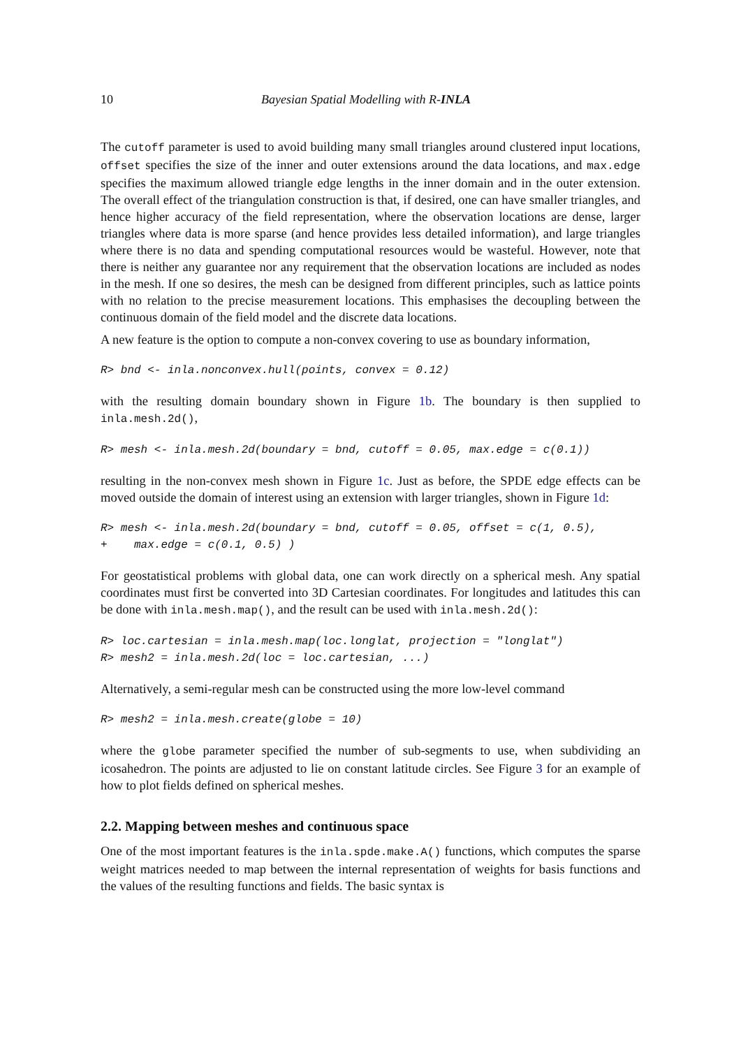10 Bayesian Spatial Modelling with R-INLA
The cutoff parameter is used to avoid building many small triangles around clustered input locations, offset specifies the size of the inner and outer extensions around the data locations, and max.edge specifies the maximum allowed triangle edge lengths in the inner domain and in the outer extension. The overall effect of the triangulation construction is that, if desired, one can have smaller triangles, and hence higher accuracy of the field representation, where the observation locations are dense, larger triangles where data is more sparse (and hence provides less detailed information), and large triangles where there is no data and spending computational resources would be wasteful. However, note that there is neither any guarantee nor any requirement that the observation locations are included as nodes in the mesh. If one so desires, the mesh can be designed from different principles, such as lattice points with no relation to the precise measurement locations. This emphasises the decoupling between the continuous domain of the field model and the discrete data locations.
A new feature is the option to compute a non-convex covering to use as boundary information,
R> bnd <- inla.nonconvex.hull(points, convex = 0.12)
with the resulting domain boundary shown in Figure 1b. The boundary is then supplied to inla.mesh.2d(),
R> mesh <- inla.mesh.2d(boundary = bnd, cutoff = 0.05, max.edge = c(0.1))
resulting in the non-convex mesh shown in Figure 1c. Just as before, the SPDE edge effects can be moved outside the domain of interest using an extension with larger triangles, shown in Figure 1d:
R> mesh <- inla.mesh.2d(boundary = bnd, cutoff = 0.05, offset = c(1, 0.5),
+    max.edge = c(0.1, 0.5) )
For geostatistical problems with global data, one can work directly on a spherical mesh. Any spatial coordinates must first be converted into 3D Cartesian coordinates. For longitudes and latitudes this can be done with inla.mesh.map(), and the result can be used with inla.mesh.2d():
R> loc.cartesian = inla.mesh.map(loc.longlat, projection = "longlat")
R> mesh2 = inla.mesh.2d(loc = loc.cartesian, ...)
Alternatively, a semi-regular mesh can be constructed using the more low-level command
R> mesh2 = inla.mesh.create(globe = 10)
where the globe parameter specified the number of sub-segments to use, when subdividing an icosahedron. The points are adjusted to lie on constant latitude circles. See Figure 3 for an example of how to plot fields defined on spherical meshes.
2.2. Mapping between meshes and continuous space
One of the most important features is the inla.spde.make.A() functions, which computes the sparse weight matrices needed to map between the internal representation of weights for basis functions and the values of the resulting functions and fields. The basic syntax is